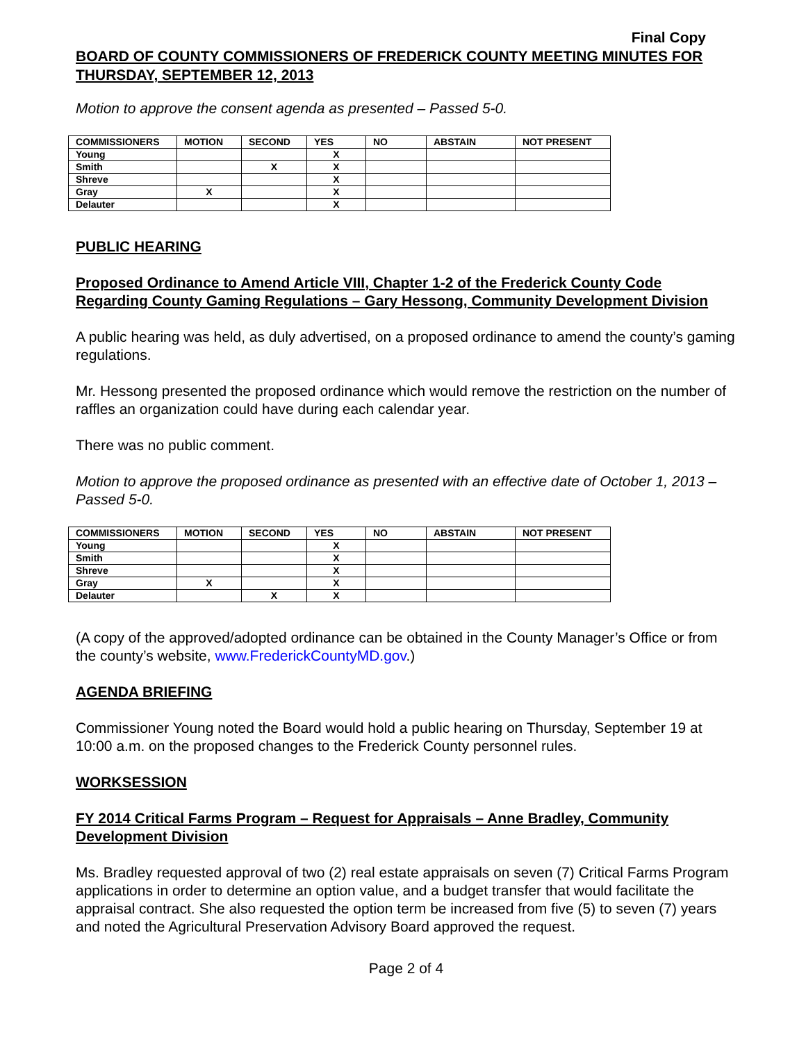Final Copy
BOARD OF COUNTY COMMISSIONERS OF FREDERICK COUNTY MEETING MINUTES FOR THURSDAY, SEPTEMBER 12, 2013
Motion to approve the consent agenda as presented – Passed 5-0.
| COMMISSIONERS | MOTION | SECOND | YES | NO | ABSTAIN | NOT PRESENT |
| --- | --- | --- | --- | --- | --- | --- |
| Young | | | X | | | |
| Smith | | X | X | | | |
| Shreve | | | X | | | |
| Gray | X | | X | | | |
| Delauter | | | X | | | |
PUBLIC HEARING
Proposed Ordinance to Amend Article VIII, Chapter 1-2 of the Frederick County Code Regarding County Gaming Regulations – Gary Hessong, Community Development Division
A public hearing was held, as duly advertised, on a proposed ordinance to amend the county’s gaming regulations.
Mr. Hessong presented the proposed ordinance which would remove the restriction on the number of raffles an organization could have during each calendar year.
There was no public comment.
Motion to approve the proposed ordinance as presented with an effective date of October 1, 2013 – Passed 5-0.
| COMMISSIONERS | MOTION | SECOND | YES | NO | ABSTAIN | NOT PRESENT |
| --- | --- | --- | --- | --- | --- | --- |
| Young | | | X | | | |
| Smith | | | X | | | |
| Shreve | | | X | | | |
| Gray | X | | X | | | |
| Delauter | | X | X | | | |
(A copy of the approved/adopted ordinance can be obtained in the County Manager’s Office or from the county’s website, www.FrederickCountyMD.gov.)
AGENDA BRIEFING
Commissioner Young noted the Board would hold a public hearing on Thursday, September 19 at 10:00 a.m. on the proposed changes to the Frederick County personnel rules.
WORKSESSION
FY 2014 Critical Farms Program – Request for Appraisals – Anne Bradley, Community Development Division
Ms. Bradley requested approval of two (2) real estate appraisals on seven (7) Critical Farms Program applications in order to determine an option value, and a budget transfer that would facilitate the appraisal contract. She also requested the option term be increased from five (5) to seven (7) years and noted the Agricultural Preservation Advisory Board approved the request.
Page 2 of 4